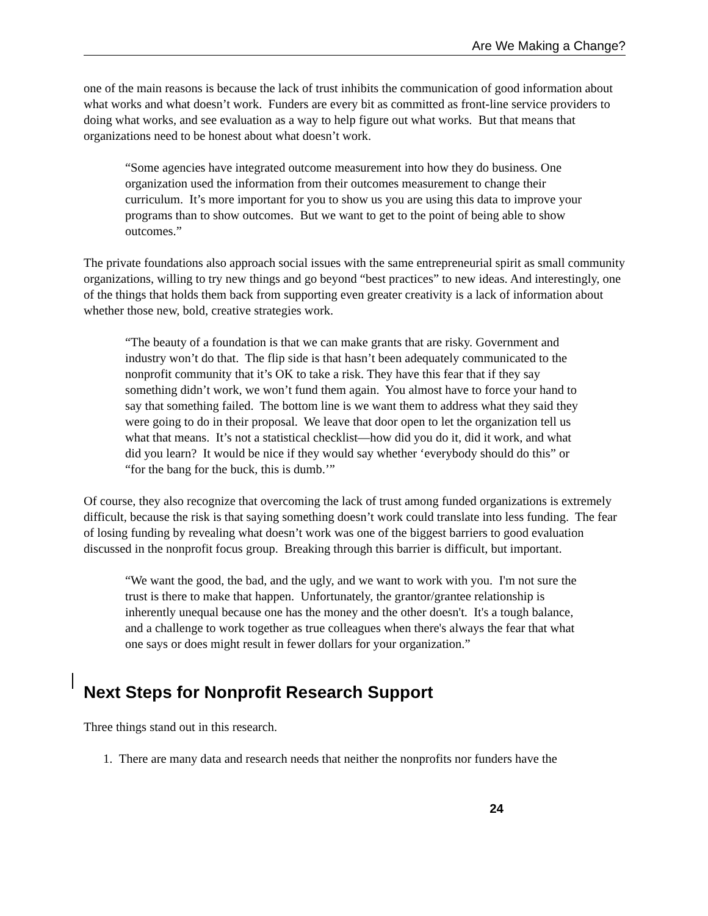Are We Making a Change?
one of the main reasons is because the lack of trust inhibits the communication of good information about what works and what doesn’t work. Funders are every bit as committed as front-line service providers to doing what works, and see evaluation as a way to help figure out what works. But that means that organizations need to be honest about what doesn’t work.
“Some agencies have integrated outcome measurement into how they do business. One organization used the information from their outcomes measurement to change their curriculum. It’s more important for you to show us you are using this data to improve your programs than to show outcomes. But we want to get to the point of being able to show outcomes.”
The private foundations also approach social issues with the same entrepreneurial spirit as small community organizations, willing to try new things and go beyond “best practices” to new ideas. And interestingly, one of the things that holds them back from supporting even greater creativity is a lack of information about whether those new, bold, creative strategies work.
“The beauty of a foundation is that we can make grants that are risky. Government and industry won’t do that. The flip side is that hasn’t been adequately communicated to the nonprofit community that it’s OK to take a risk. They have this fear that if they say something didn’t work, we won’t fund them again. You almost have to force your hand to say that something failed. The bottom line is we want them to address what they said they were going to do in their proposal. We leave that door open to let the organization tell us what that means. It’s not a statistical checklist—how did you do it, did it work, and what did you learn? It would be nice if they would say whether ‘everybody should do this” or “for the bang for the buck, this is dumb.’”
Of course, they also recognize that overcoming the lack of trust among funded organizations is extremely difficult, because the risk is that saying something doesn’t work could translate into less funding. The fear of losing funding by revealing what doesn’t work was one of the biggest barriers to good evaluation discussed in the nonprofit focus group. Breaking through this barrier is difficult, but important.
“We want the good, the bad, and the ugly, and we want to work with you. I'm not sure the trust is there to make that happen. Unfortunately, the grantor/grantee relationship is inherently unequal because one has the money and the other doesn't. It's a tough balance, and a challenge to work together as true colleagues when there's always the fear that what one says or does might result in fewer dollars for your organization.”
Next Steps for Nonprofit Research Support
Three things stand out in this research.
1. There are many data and research needs that neither the nonprofits nor funders have the
24